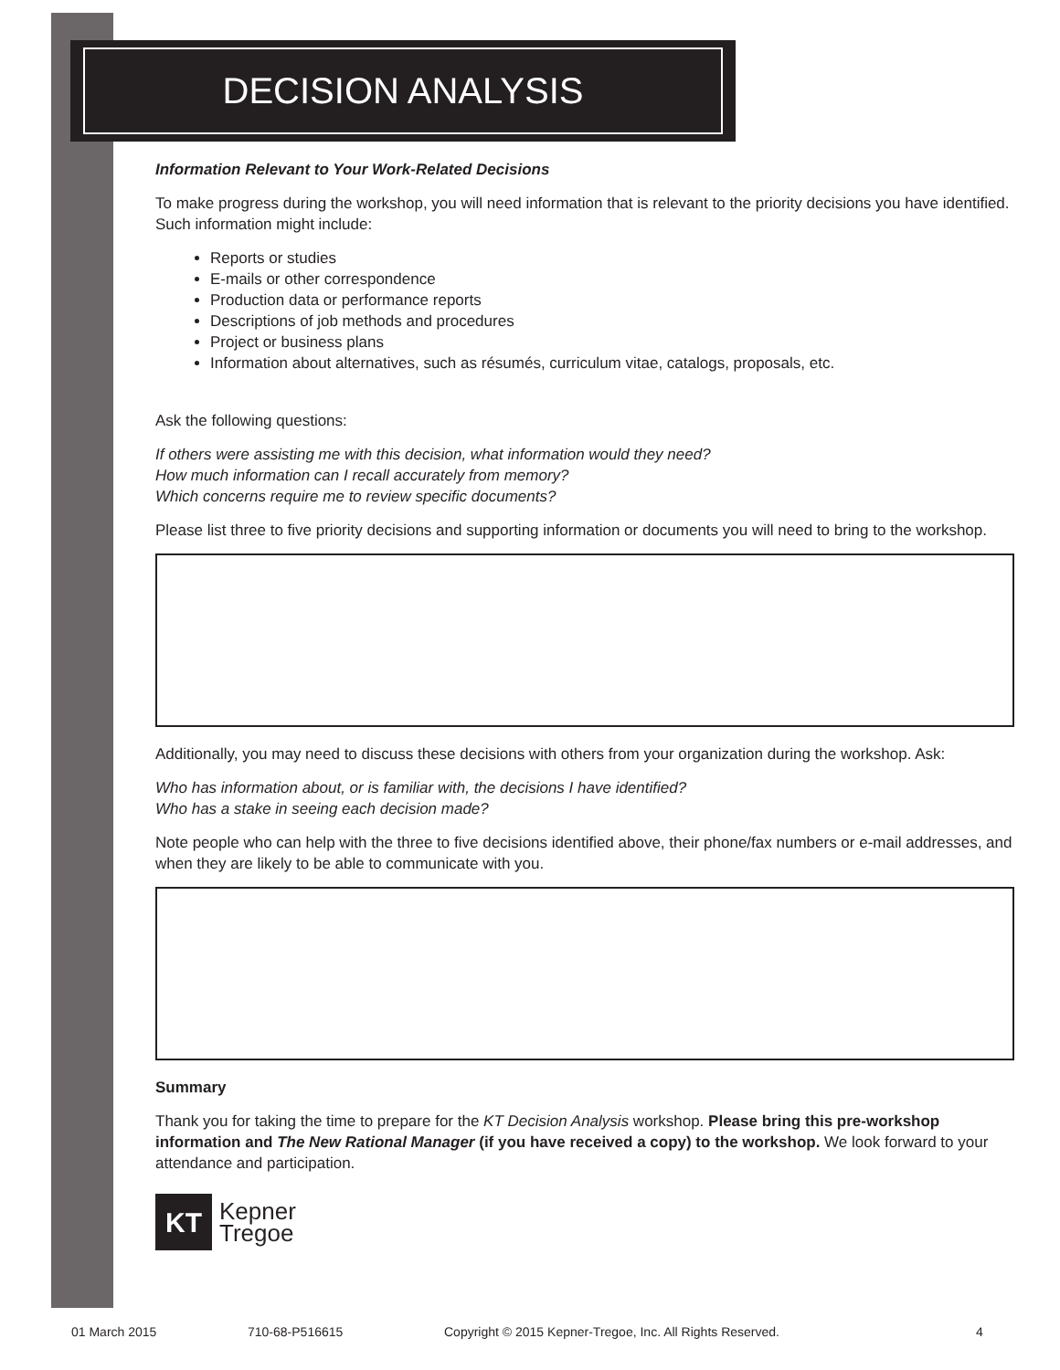DECISION ANALYSIS
Information Relevant to Your Work-Related Decisions
To make progress during the workshop, you will need information that is relevant to the priority decisions you have identified. Such information might include:
Reports or studies
E-mails or other correspondence
Production data or performance reports
Descriptions of job methods and procedures
Project or business plans
Information about alternatives, such as résumés, curriculum vitae, catalogs, proposals, etc.
Ask the following questions:
If others were assisting me with this decision, what information would they need?
How much information can I recall accurately from memory?
Which concerns require me to review specific documents?
Please list three to five priority decisions and supporting information or documents you will need to bring to the workshop.
Additionally, you may need to discuss these decisions with others from your organization during the workshop. Ask:
Who has information about, or is familiar with, the decisions I have identified?
Who has a stake in seeing each decision made?
Note people who can help with the three to five decisions identified above, their phone/fax numbers or e-mail addresses, and when they are likely to be able to communicate with you.
Summary
Thank you for taking the time to prepare for the KT Decision Analysis workshop. Please bring this pre-workshop information and The New Rational Manager (if you have received a copy) to the workshop. We look forward to your attendance and participation.
KT
Kepner
Tregoe
01 March 2015 710-68-P516615 Copyright © 2015 Kepner-Tregoe, Inc. All Rights Reserved. 4